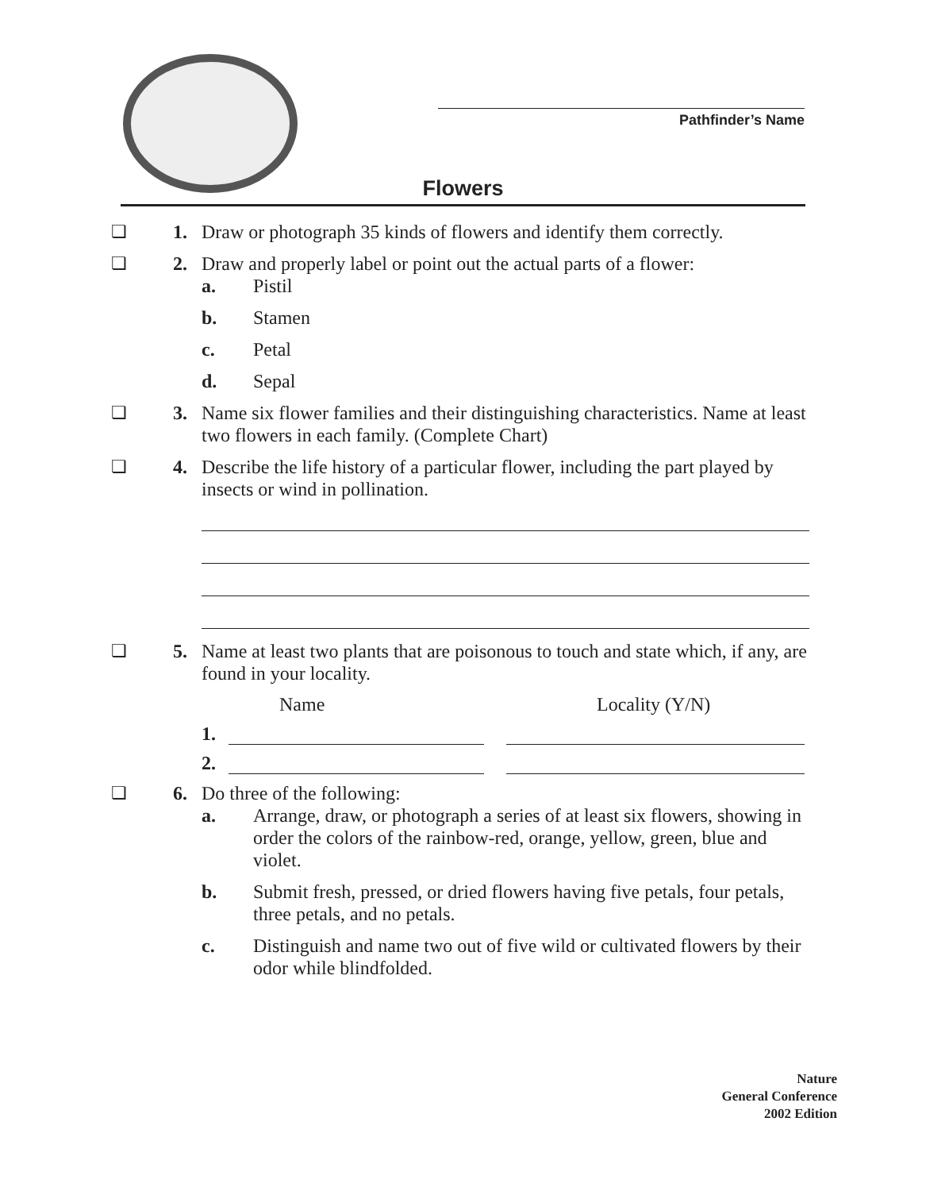Pathfinder’s Name
Flowers
❏ 1. Draw or photograph 35 kinds of flowers and identify them correctly.
❏ 2. Draw and properly label or point out the actual parts of a flower:
a. Pistil
b. Stamen
c. Petal
d. Sepal
❏ 3. Name six flower families and their distinguishing characteristics. Name at least two flowers in each family. (Complete Chart)
❏ 4. Describe the life history of a particular flower, including the part played by insects or wind in pollination.
❏ 5. Name at least two plants that are poisonous to touch and state which, if any, are found in your locality.
Name Locality (Y/N)
1.
2.
❏ 6. Do three of the following:
a. Arrange, draw, or photograph a series of at least six flowers, showing in order the colors of the rainbow-red, orange, yellow, green, blue and violet.
b. Submit fresh, pressed, or dried flowers having five petals, four petals, three petals, and no petals.
c. Distinguish and name two out of five wild or cultivated flowers by their odor while blindfolded.
Nature
General Conference
2002 Edition